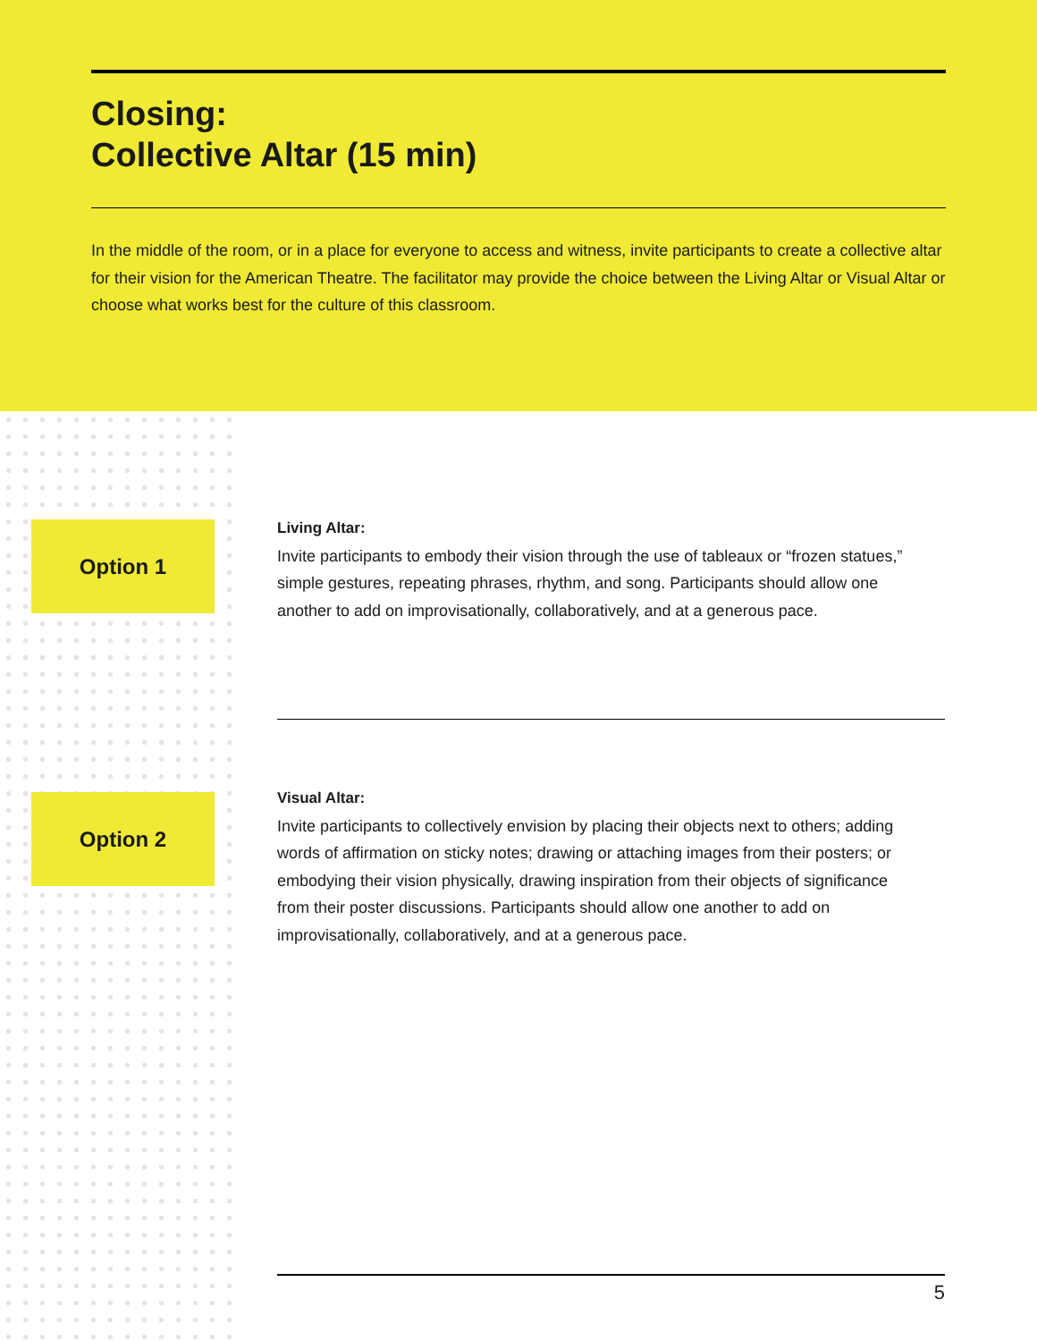Closing:
Collective Altar (15 min)
In the middle of the room, or in a place for everyone to access and witness, invite participants to create a collective altar for their vision for the American Theatre. The facilitator may provide the choice between the Living Altar or Visual Altar or choose what works best for the culture of this classroom.
Option 1
Living Altar:
Invite participants to embody their vision through the use of tableaux or “frozen statues,” simple gestures, repeating phrases, rhythm, and song. Participants should allow one another to add on improvisationally, collaboratively, and at a generous pace.
Option 2
Visual Altar:
Invite participants to collectively envision by placing their objects next to others; adding words of affirmation on sticky notes; drawing or attaching images from their posters; or embodying their vision physically, drawing inspiration from their objects of significance from their poster discussions. Participants should allow one another to add on improvisationally, collaboratively, and at a generous pace.
5